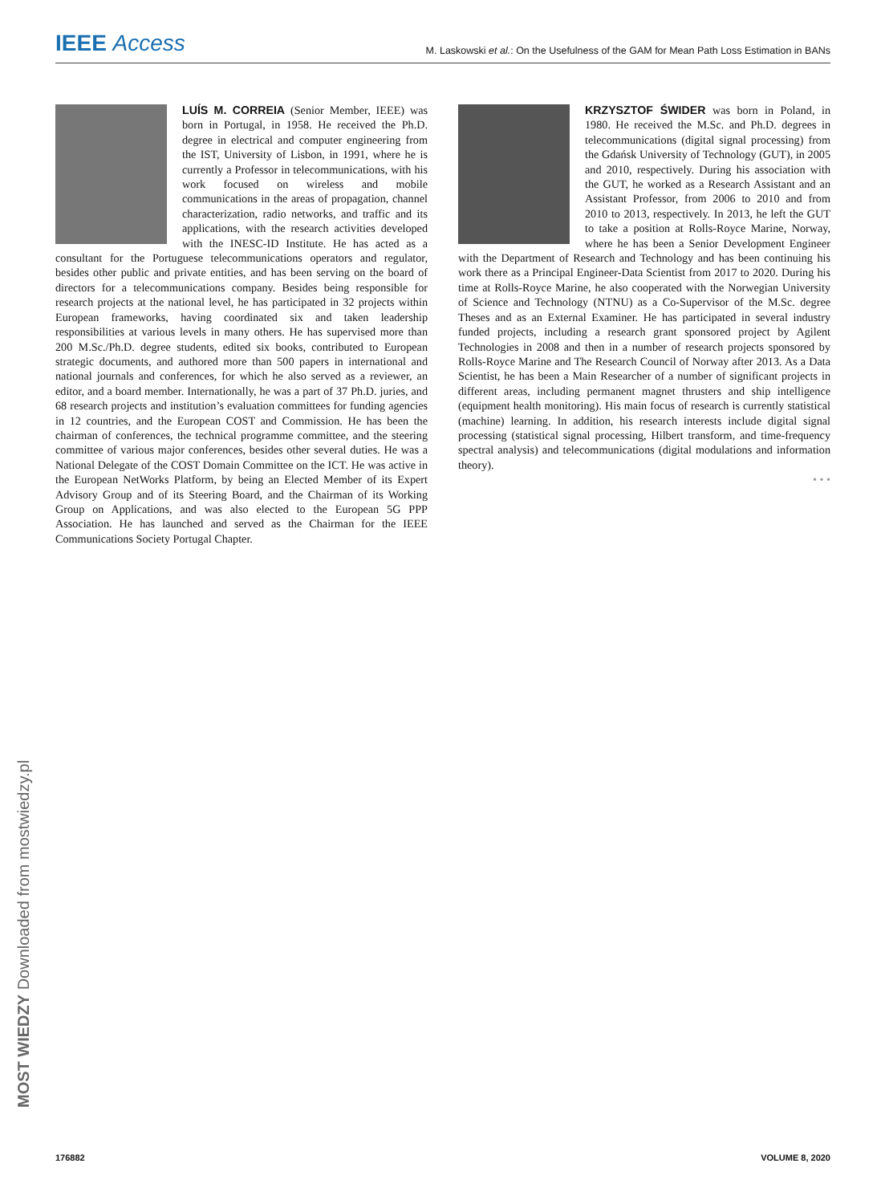IEEE Access
M. Laskowski et al.: On the Usefulness of the GAM for Mean Path Loss Estimation in BANs
LUÍS M. CORREIA (Senior Member, IEEE) was born in Portugal, in 1958. He received the Ph.D. degree in electrical and computer engineering from the IST, University of Lisbon, in 1991, where he is currently a Professor in telecommunications, with his work focused on wireless and mobile communications in the areas of propagation, channel characterization, radio networks, and traffic and its applications, with the research activities developed with the INESC-ID Institute. He has acted as a consultant for the Portuguese telecommunications operators and regulator, besides other public and private entities, and has been serving on the board of directors for a telecommunications company. Besides being responsible for research projects at the national level, he has participated in 32 projects within European frameworks, having coordinated six and taken leadership responsibilities at various levels in many others. He has supervised more than 200 M.Sc./Ph.D. degree students, edited six books, contributed to European strategic documents, and authored more than 500 papers in international and national journals and conferences, for which he also served as a reviewer, an editor, and a board member. Internationally, he was a part of 37 Ph.D. juries, and 68 research projects and institution’s evaluation committees for funding agencies in 12 countries, and the European COST and Commission. He has been the chairman of conferences, the technical programme committee, and the steering committee of various major conferences, besides other several duties. He was a National Delegate of the COST Domain Committee on the ICT. He was active in the European NetWorks Platform, by being an Elected Member of its Expert Advisory Group and of its Steering Board, and the Chairman of its Working Group on Applications, and was also elected to the European 5G PPP Association. He has launched and served as the Chairman for the IEEE Communications Society Portugal Chapter.
KRZYSZTOF ŚWIDER was born in Poland, in 1980. He received the M.Sc. and Ph.D. degrees in telecommunications (digital signal processing) from the Gdańsk University of Technology (GUT), in 2005 and 2010, respectively. During his association with the GUT, he worked as a Research Assistant and an Assistant Professor, from 2006 to 2010 and from 2010 to 2013, respectively. In 2013, he left the GUT to take a position at Rolls-Royce Marine, Norway, where he has been a Senior Development Engineer with the Department of Research and Technology and has been continuing his work there as a Principal Engineer-Data Scientist from 2017 to 2020. During his time at Rolls-Royce Marine, he also cooperated with the Norwegian University of Science and Technology (NTNU) as a Co-Supervisor of the M.Sc. degree Theses and as an External Examiner. He has participated in several industry funded projects, including a research grant sponsored project by Agilent Technologies in 2008 and then in a number of research projects sponsored by Rolls-Royce Marine and The Research Council of Norway after 2013. As a Data Scientist, he has been a Main Researcher of a number of significant projects in different areas, including permanent magnet thrusters and ship intelligence (equipment health monitoring). His main focus of research is currently statistical (machine) learning. In addition, his research interests include digital signal processing (statistical signal processing, Hilbert transform, and time-frequency spectral analysis) and telecommunications (digital modulations and information theory).
• • •
MOST WIEDZY Downloaded from mostwiedzy.pl
176882 VOLUME 8, 2020